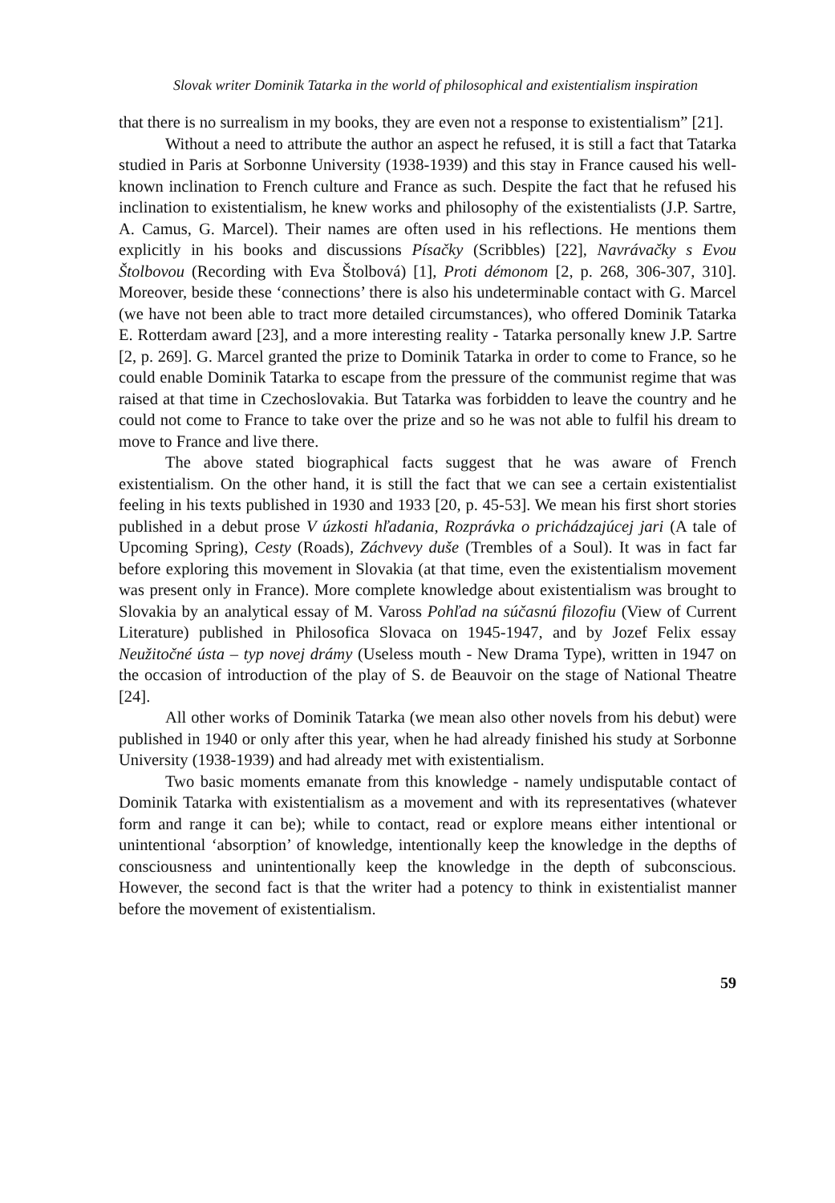Slovak writer Dominik Tatarka in the world of philosophical and existentialism inspiration
that there is no surrealism in my books, they are even not a response to existentialism” [21].
Without a need to attribute the author an aspect he refused, it is still a fact that Tatarka studied in Paris at Sorbonne University (1938-1939) and this stay in France caused his well-known inclination to French culture and France as such. Despite the fact that he refused his inclination to existentialism, he knew works and philosophy of the existentialists (J.P. Sartre, A. Camus, G. Marcel). Their names are often used in his reflections. He mentions them explicitly in his books and discussions Písačky (Scribbles) [22], Navrávačky s Evou Štolbovou (Recording with Eva Štolbová) [1], Proti démonom [2, p. 268, 306-307, 310]. Moreover, beside these ‘connections’ there is also his undeterminable contact with G. Marcel (we have not been able to tract more detailed circumstances), who offered Dominik Tatarka E. Rotterdam award [23], and a more interesting reality - Tatarka personally knew J.P. Sartre [2, p. 269]. G. Marcel granted the prize to Dominik Tatarka in order to come to France, so he could enable Dominik Tatarka to escape from the pressure of the communist regime that was raised at that time in Czechoslovakia. But Tatarka was forbidden to leave the country and he could not come to France to take over the prize and so he was not able to fulfil his dream to move to France and live there.
The above stated biographical facts suggest that he was aware of French existentialism. On the other hand, it is still the fact that we can see a certain existentialist feeling in his texts published in 1930 and 1933 [20, p. 45-53]. We mean his first short stories published in a debut prose V úzkosti hľadania, Rozprávka o prichádzajúcej jari (A tale of Upcoming Spring), Cesty (Roads), Záchvevy duše (Trembles of a Soul). It was in fact far before exploring this movement in Slovakia (at that time, even the existentialism movement was present only in France). More complete knowledge about existentialism was brought to Slovakia by an analytical essay of M. Vaross Pohľad na súčasnú filozofiu (View of Current Literature) published in Philosofica Slovaca on 1945-1947, and by Jozef Felix essay Neužitočné ústa – typ novej drámy (Useless mouth - New Drama Type), written in 1947 on the occasion of introduction of the play of S. de Beauvoir on the stage of National Theatre [24].
All other works of Dominik Tatarka (we mean also other novels from his debut) were published in 1940 or only after this year, when he had already finished his study at Sorbonne University (1938-1939) and had already met with existentialism.
Two basic moments emanate from this knowledge - namely undisputable contact of Dominik Tatarka with existentialism as a movement and with its representatives (whatever form and range it can be); while to contact, read or explore means either intentional or unintentional ‘absorption’ of knowledge, intentionally keep the knowledge in the depths of consciousness and unintentionally keep the knowledge in the depth of subconscious. However, the second fact is that the writer had a potency to think in existentialist manner before the movement of existentialism.
59